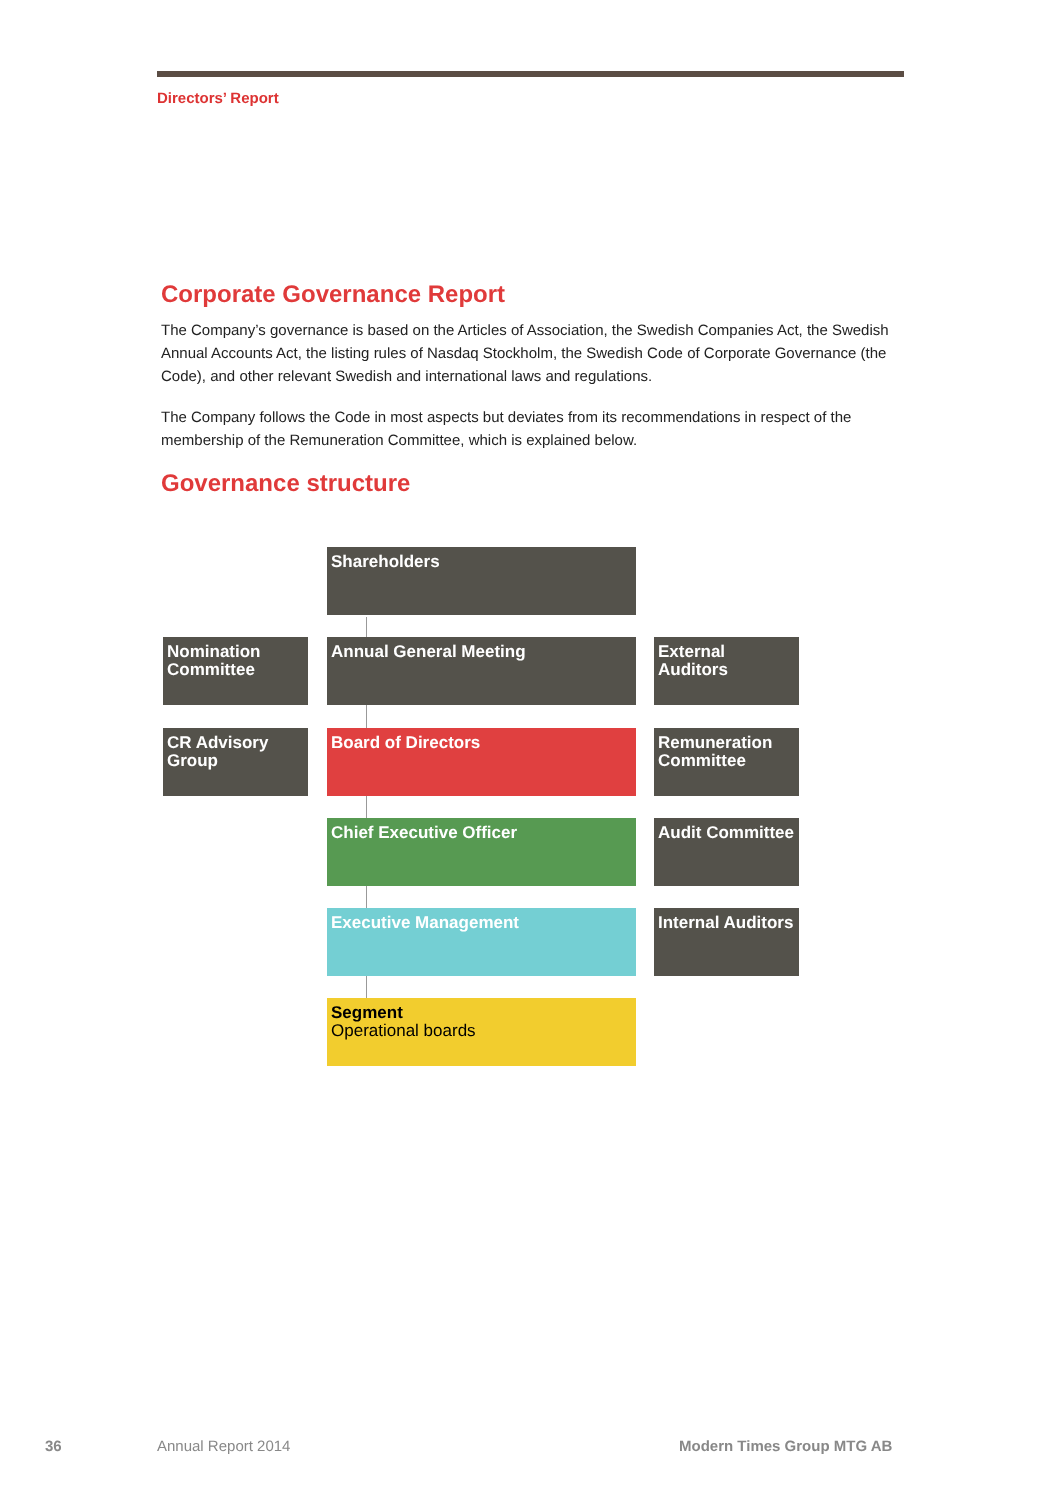Directors’ Report
Corporate Governance Report
The Company’s governance is based on the Articles of Association, the Swedish Companies Act, the Swedish Annual Accounts Act, the listing rules of Nasdaq Stockholm, the Swedish Code of Corporate Governance (the Code), and other relevant Swedish and international laws and regulations.
The Company follows the Code in most aspects but deviates from its recommendations in respect of the membership of the Remuneration Committee, which is explained below.
Governance structure
Shareholders
Nomination Committee
Annual General Meeting
External Auditors
CR Advisory Group
Board of Directors
Remuneration Committee
Chief Executive Officer
Audit Committee
Executive Management
Internal Auditors
Segment
Operational boards
36 Annual Report 2014 Modern Times Group MTG AB